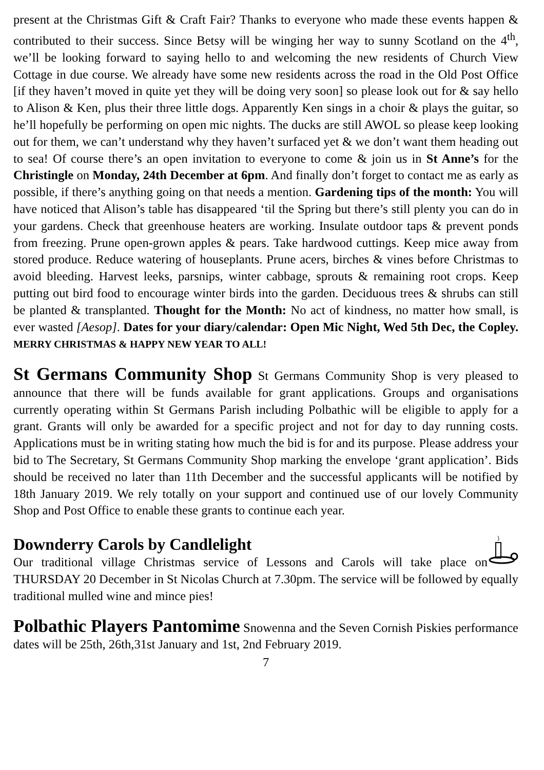present at the Christmas Gift & Craft Fair? Thanks to everyone who made these events happen & contributed to their success. Since Betsy will be winging her way to sunny Scotland on the 4<sup>th</sup>, we’ll be looking forward to saying hello to and welcoming the new residents of Church View Cottage in due course. We already have some new residents across the road in the Old Post Office [if they haven’t moved in quite yet they will be doing very soon] so please look out for & say hello to Alison & Ken, plus their three little dogs. Apparently Ken sings in a choir & plays the guitar, so he’ll hopefully be performing on open mic nights. The ducks are still AWOL so please keep looking out for them, we can’t understand why they haven’t surfaced yet & we don’t want them heading out to sea! Of course there’s an open invitation to everyone to come & join us in St Anne’s for the Christingle on Monday, 24th December at 6pm. And finally don’t forget to contact me as early as possible, if there’s anything going on that needs a mention. Gardening tips of the month: You will have noticed that Alison’s table has disappeared ‘til the Spring but there’s still plenty you can do in your gardens. Check that greenhouse heaters are working. Insulate outdoor taps & prevent ponds from freezing. Prune open-grown apples & pears. Take hardwood cuttings. Keep mice away from stored produce. Reduce watering of houseplants. Prune acers, birches & vines before Christmas to avoid bleeding. Harvest leeks, parsnips, winter cabbage, sprouts & remaining root crops. Keep putting out bird food to encourage winter birds into the garden. Deciduous trees & shrubs can still be planted & transplanted. Thought for the Month: No act of kindness, no matter how small, is ever wasted [Aesop]. Dates for your diary/calendar: Open Mic Night, Wed 5th Dec, the Copley. MERRY CHRISTMAS & HAPPY NEW YEAR TO ALL!
St Germans Community Shop St Germans Community Shop is very pleased to announce that there will be funds available for grant applications. Groups and organisations currently operating within St Germans Parish including Polbathic will be eligible to apply for a grant. Grants will only be awarded for a specific project and not for day to day running costs. Applications must be in writing stating how much the bid is for and its purpose. Please address your bid to The Secretary, St Germans Community Shop marking the envelope ‘grant application’. Bids should be received no later than 11th December and the successful applicants will be notified by 18th January 2019. We rely totally on your support and continued use of our lovely Community Shop and Post Office to enable these grants to continue each year.
Downderry Carols by Candlelight
Our traditional village Christmas service of Lessons and Carols will take place on THURSDAY 20 December in St Nicolas Church at 7.30pm. The service will be followed by equally traditional mulled wine and mince pies!
Polbathic Players Pantomime Snowenna and the Seven Cornish Piskies performance dates will be 25th, 26th,31st January and 1st, 2nd February 2019.
7